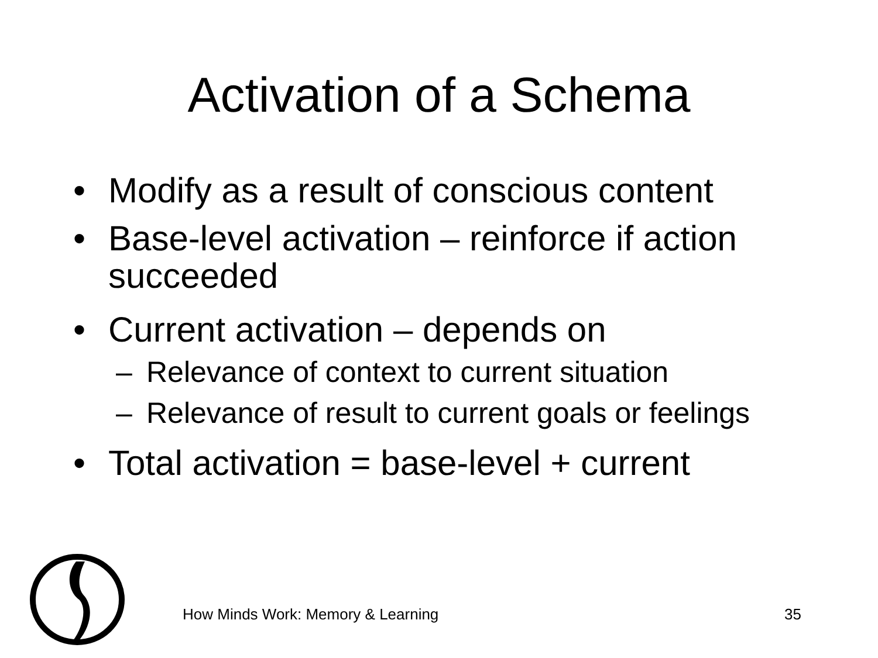Activation of a Schema
• Modify as a result of conscious content
• Base-level activation – reinforce if action succeeded
• Current activation – depends on
– Relevance of context to current situation
– Relevance of result to current goals or feelings
• Total activation = base-level + current
How Minds Work: Memory & Learning
35